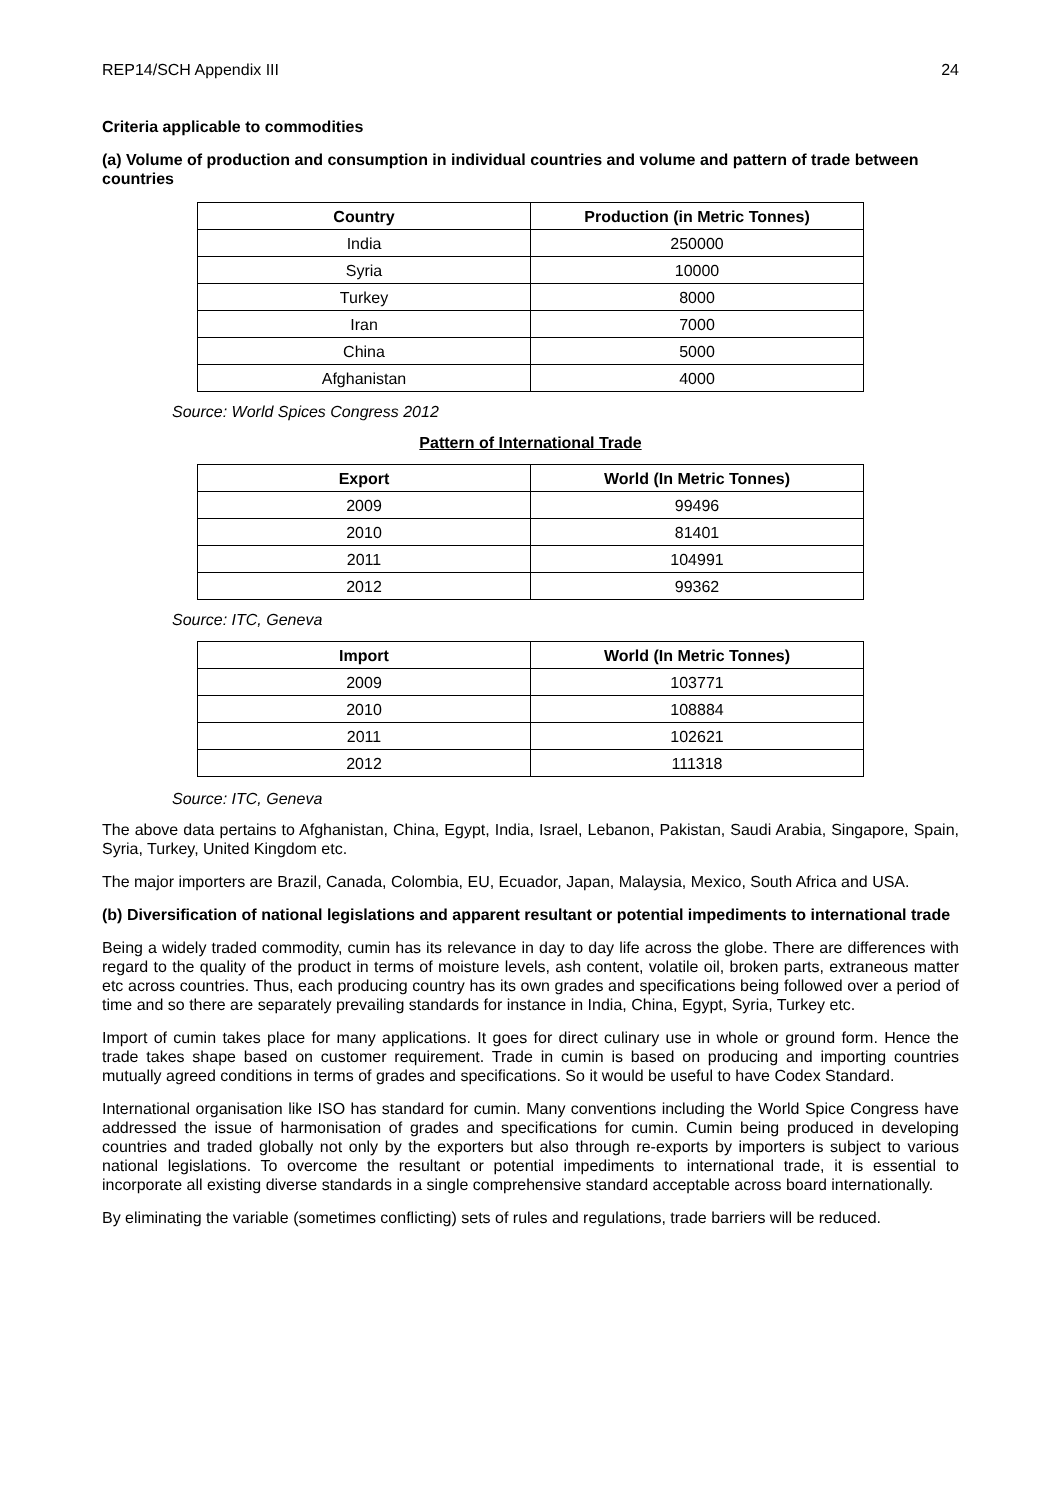REP14/SCH Appendix III 24
Criteria applicable to commodities
(a) Volume of production and consumption in individual countries and volume and pattern of trade between countries
| Country | Production (in Metric Tonnes) |
| --- | --- |
| India | 250000 |
| Syria | 10000 |
| Turkey | 8000 |
| Iran | 7000 |
| China | 5000 |
| Afghanistan | 4000 |
Source: World Spices Congress 2012
Pattern of International Trade
| Export | World (In Metric Tonnes) |
| --- | --- |
| 2009 | 99496 |
| 2010 | 81401 |
| 2011 | 104991 |
| 2012 | 99362 |
Source: ITC, Geneva
| Import | World (In Metric Tonnes) |
| --- | --- |
| 2009 | 103771 |
| 2010 | 108884 |
| 2011 | 102621 |
| 2012 | 111318 |
Source: ITC, Geneva
The above data pertains to Afghanistan, China, Egypt, India, Israel, Lebanon, Pakistan, Saudi Arabia, Singapore, Spain, Syria, Turkey, United Kingdom etc.
The major importers are Brazil, Canada, Colombia, EU, Ecuador, Japan, Malaysia, Mexico, South Africa and USA.
(b) Diversification of national legislations and apparent resultant or potential impediments to international trade
Being a widely traded commodity, cumin has its relevance in day to day life across the globe. There are differences with regard to the quality of the product in terms of moisture levels, ash content, volatile oil, broken parts, extraneous matter etc across countries. Thus, each producing country has its own grades and specifications being followed over a period of time and so there are separately prevailing standards for instance in India, China, Egypt, Syria, Turkey etc.
Import of cumin takes place for many applications. It goes for direct culinary use in whole or ground form. Hence the trade takes shape based on customer requirement. Trade in cumin is based on producing and importing countries mutually agreed conditions in terms of grades and specifications. So it would be useful to have Codex Standard.
International organisation like ISO has standard for cumin. Many conventions including the World Spice Congress have addressed the issue of harmonisation of grades and specifications for cumin. Cumin being produced in developing countries and traded globally not only by the exporters but also through re-exports by importers is subject to various national legislations. To overcome the resultant or potential impediments to international trade, it is essential to incorporate all existing diverse standards in a single comprehensive standard acceptable across board internationally.
By eliminating the variable (sometimes conflicting) sets of rules and regulations, trade barriers will be reduced.